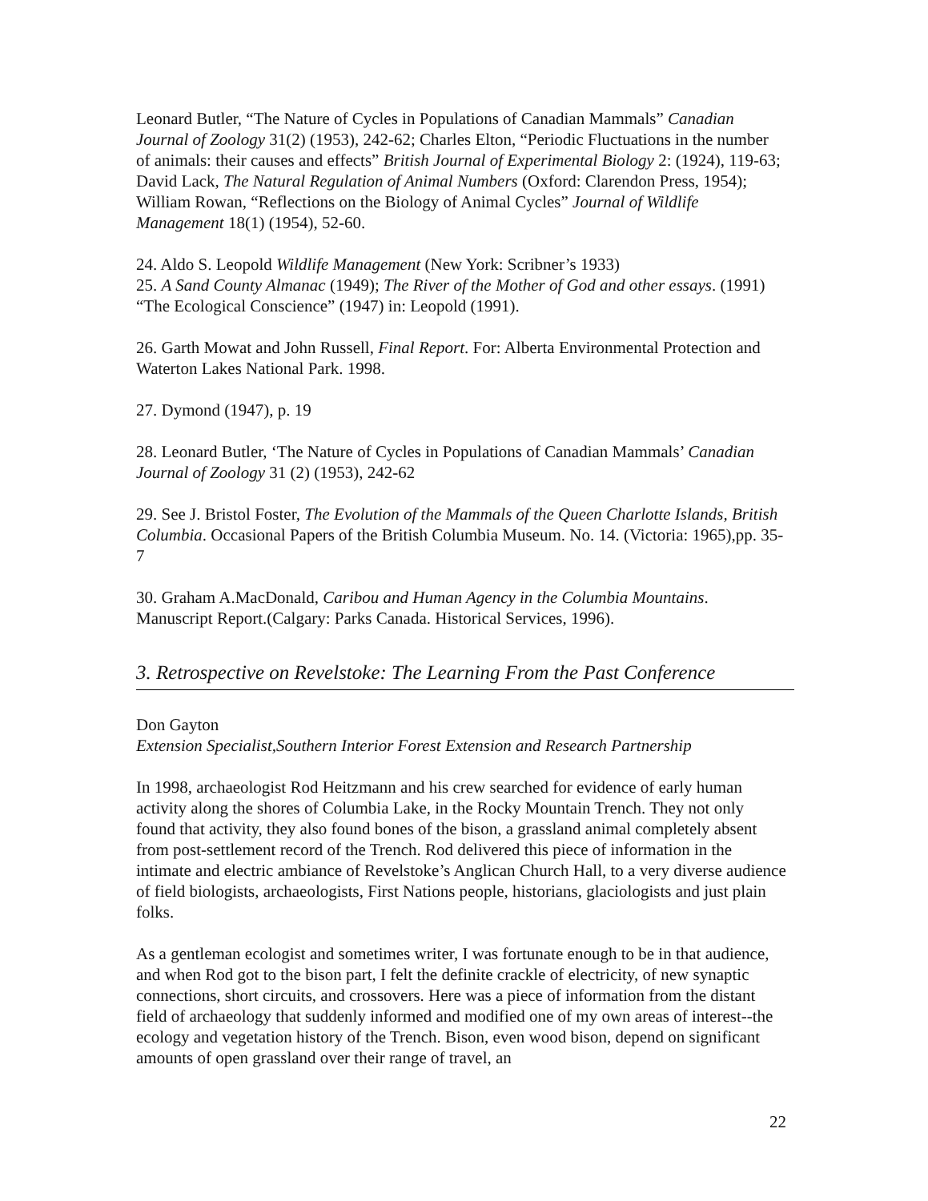Leonard Butler, “The Nature of Cycles in Populations of Canadian Mammals” Canadian Journal of Zoology 31(2) (1953), 242-62; Charles Elton, “Periodic Fluctuations in the number of animals: their causes and effects” British Journal of Experimental Biology 2: (1924), 119-63; David Lack, The Natural Regulation of Animal Numbers (Oxford: Clarendon Press, 1954); William Rowan, “Reflections on the Biology of Animal Cycles” Journal of Wildlife Management 18(1) (1954), 52-60.
24. Aldo S. Leopold Wildlife Management (New York: Scribner’s 1933)
25. A Sand County Almanac (1949); The River of the Mother of God and other essays. (1991) “The Ecological Conscience” (1947) in: Leopold (1991).
26. Garth Mowat and John Russell, Final Report. For: Alberta Environmental Protection and Waterton Lakes National Park. 1998.
27. Dymond (1947), p. 19
28. Leonard Butler, ‘The Nature of Cycles in Populations of Canadian Mammals’ Canadian Journal of Zoology 31 (2) (1953), 242-62
29. See J. Bristol Foster, The Evolution of the Mammals of the Queen Charlotte Islands, British Columbia. Occasional Papers of the British Columbia Museum. No. 14. (Victoria: 1965),pp. 35-7
30. Graham A.MacDonald, Caribou and Human Agency in the Columbia Mountains. Manuscript Report.(Calgary: Parks Canada. Historical Services, 1996).
3. Retrospective on Revelstoke: The Learning From the Past Conference
Don Gayton
Extension Specialist,Southern Interior Forest Extension and Research Partnership
In 1998, archaeologist Rod Heitzmann and his crew searched for evidence of early human activity along the shores of Columbia Lake, in the Rocky Mountain Trench. They not only found that activity, they also found bones of the bison, a grassland animal completely absent from post-settlement record of the Trench. Rod delivered this piece of information in the intimate and electric ambiance of Revelstoke’s Anglican Church Hall, to a very diverse audience of field biologists, archaeologists, First Nations people, historians, glaciologists and just plain folks.
As a gentleman ecologist and sometimes writer, I was fortunate enough to be in that audience, and when Rod got to the bison part, I felt the definite crackle of electricity, of new synaptic connections, short circuits, and crossovers. Here was a piece of information from the distant field of archaeology that suddenly informed and modified one of my own areas of interest--the ecology and vegetation history of the Trench. Bison, even wood bison, depend on significant amounts of open grassland over their range of travel, an
22